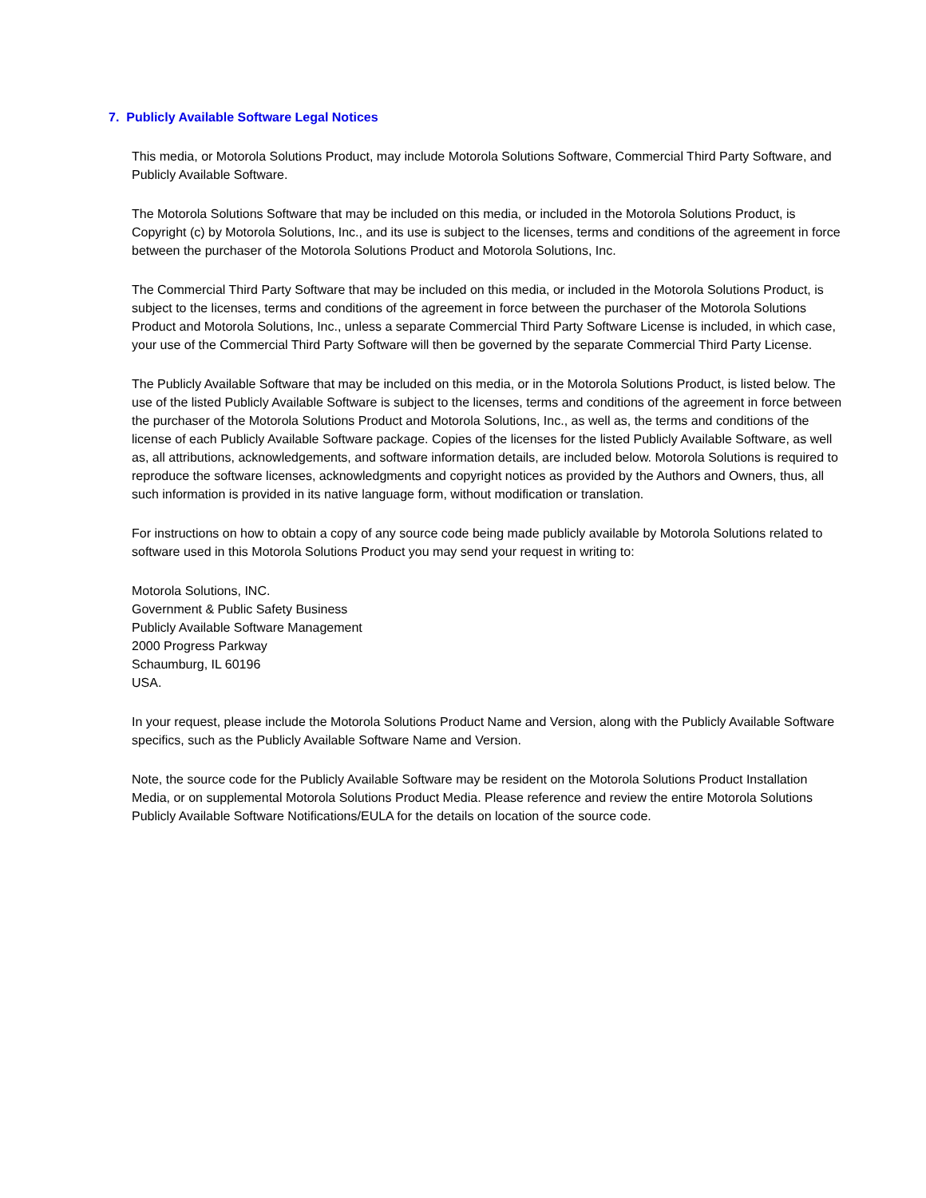7. Publicly Available Software Legal Notices
This media, or Motorola Solutions Product, may include Motorola Solutions Software, Commercial Third Party Software, and Publicly Available Software.
The Motorola Solutions Software that may be included on this media, or included in the Motorola Solutions Product, is Copyright (c) by Motorola Solutions, Inc., and its use is subject to the licenses, terms and conditions of the agreement in force between the purchaser of the Motorola Solutions Product and Motorola Solutions, Inc.
The Commercial Third Party Software that may be included on this media, or included in the Motorola Solutions Product, is subject to the licenses, terms and conditions of the agreement in force between the purchaser of the Motorola Solutions Product and Motorola Solutions, Inc., unless a separate Commercial Third Party Software License is included, in which case, your use of the Commercial Third Party Software will then be governed by the separate Commercial Third Party License.
The Publicly Available Software that may be included on this media, or in the Motorola Solutions Product, is listed below. The use of the listed Publicly Available Software is subject to the licenses, terms and conditions of the agreement in force between the purchaser of the Motorola Solutions Product and Motorola Solutions, Inc., as well as, the terms and conditions of the license of each Publicly Available Software package. Copies of the licenses for the listed Publicly Available Software, as well as, all attributions, acknowledgements, and software information details, are included below. Motorola Solutions is required to reproduce the software licenses, acknowledgments and copyright notices as provided by the Authors and Owners, thus, all such information is provided in its native language form, without modification or translation.
For instructions on how to obtain a copy of any source code being made publicly available by Motorola Solutions related to software used in this Motorola Solutions Product you may send your request in writing to:
Motorola Solutions, INC.
Government & Public Safety Business
Publicly Available Software Management
2000 Progress Parkway
Schaumburg, IL 60196
USA.
In your request, please include the Motorola Solutions Product Name and Version, along with the Publicly Available Software specifics, such as the Publicly Available Software Name and Version.
Note, the source code for the Publicly Available Software may be resident on the Motorola Solutions Product Installation Media, or on supplemental Motorola Solutions Product Media. Please reference and review the entire Motorola Solutions Publicly Available Software Notifications/EULA for the details on location of the source code.